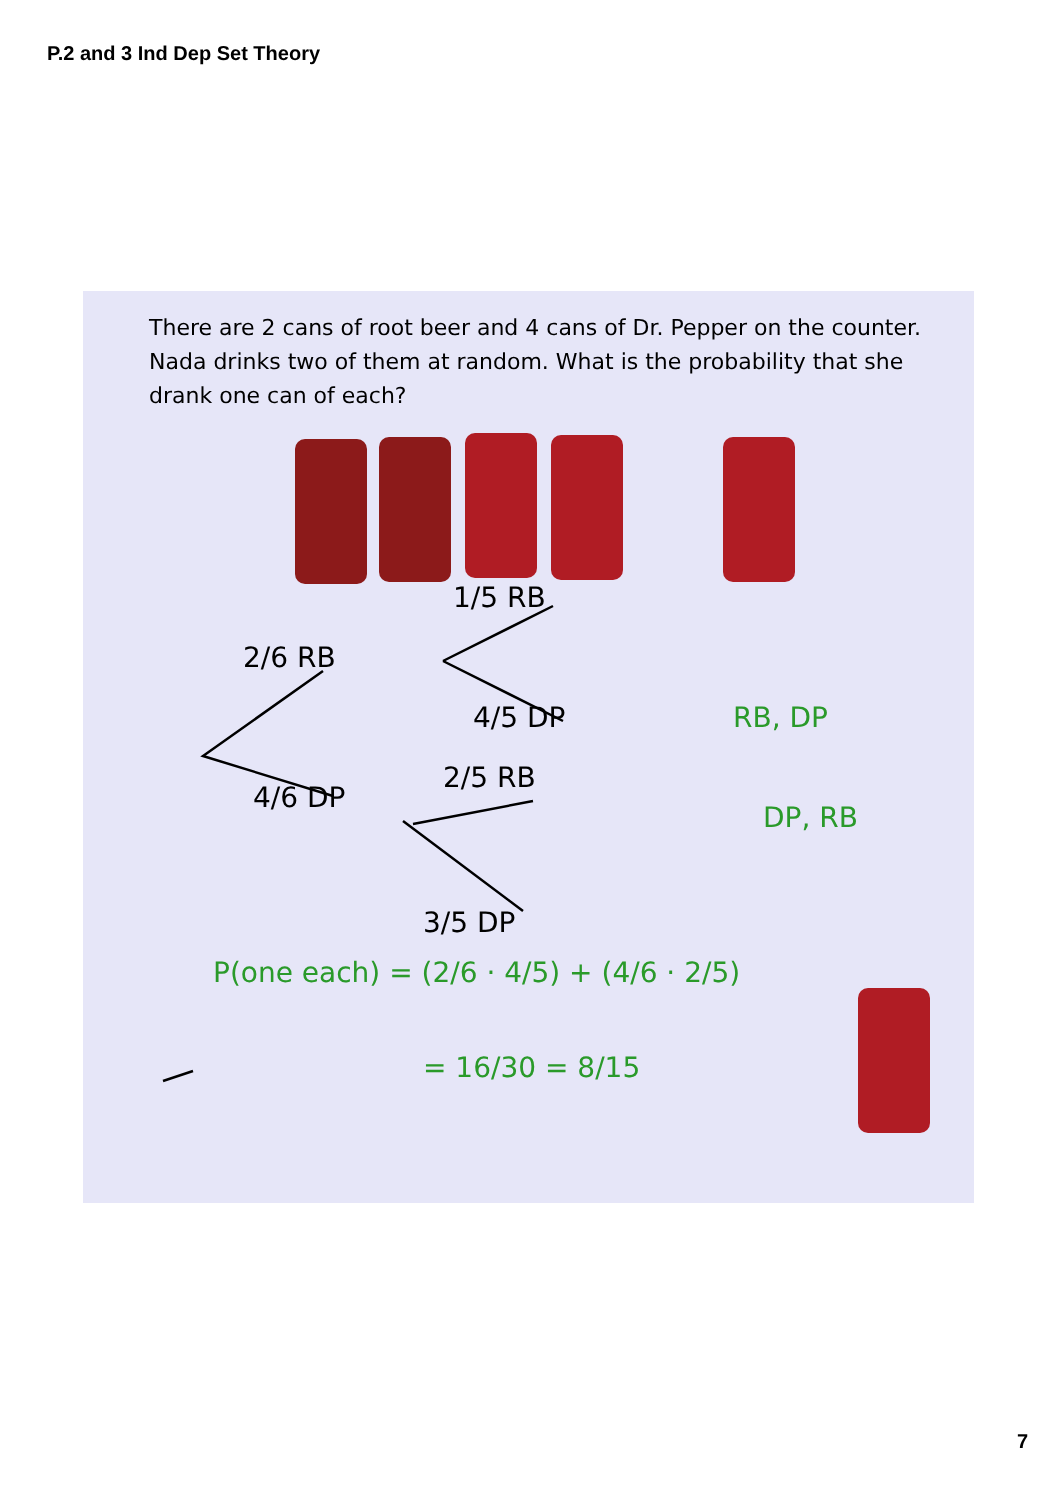P.2 and 3 Ind Dep Set Theory
There are 2 cans of root beer and 4 cans of Dr. Pepper on the counter. Nada drinks two of them at random. What is the probability that she drank one can of each?
1/5 RB
2/6 RB
4/5 DP RB, DP
4/6 DP
2/5 RB
DP, RB
3/5 DP
P(one each) = (2/6 · 4/5) + (4/6 · 2/5)
= 16/30 = 8/15
7